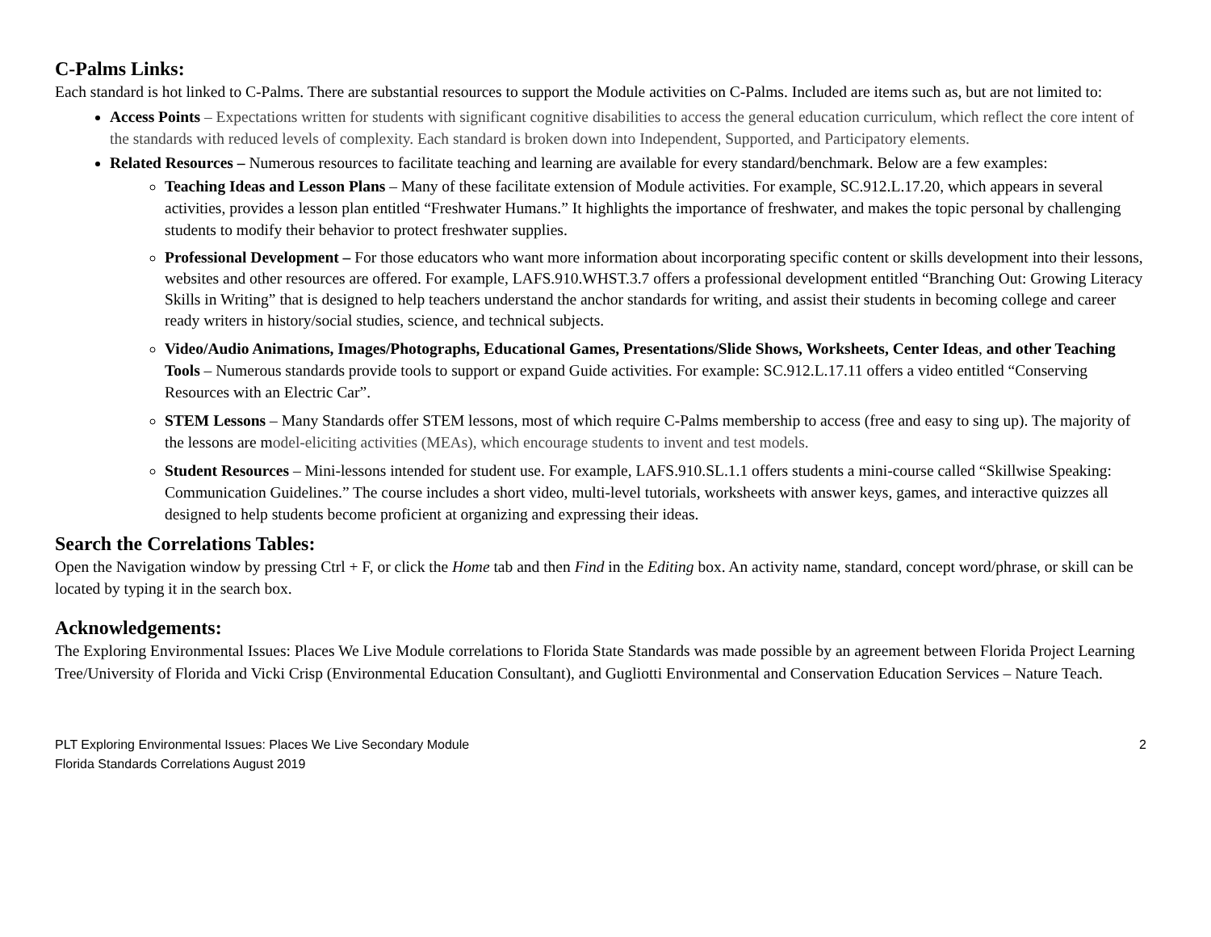C-Palms Links:
Each standard is hot linked to C-Palms. There are substantial resources to support the Module activities on C-Palms. Included are items such as, but are not limited to:
Access Points – Expectations written for students with significant cognitive disabilities to access the general education curriculum, which reflect the core intent of the standards with reduced levels of complexity. Each standard is broken down into Independent, Supported, and Participatory elements.
Related Resources – Numerous resources to facilitate teaching and learning are available for every standard/benchmark. Below are a few examples:
Teaching Ideas and Lesson Plans – Many of these facilitate extension of Module activities. For example, SC.912.L.17.20, which appears in several activities, provides a lesson plan entitled “Freshwater Humans.” It highlights the importance of freshwater, and makes the topic personal by challenging students to modify their behavior to protect freshwater supplies.
Professional Development – For those educators who want more information about incorporating specific content or skills development into their lessons, websites and other resources are offered. For example, LAFS.910.WHST.3.7 offers a professional development entitled “Branching Out: Growing Literacy Skills in Writing” that is designed to help teachers understand the anchor standards for writing, and assist their students in becoming college and career ready writers in history/social studies, science, and technical subjects.
Video/Audio Animations, Images/Photographs, Educational Games, Presentations/Slide Shows, Worksheets, Center Ideas, and other Teaching Tools – Numerous standards provide tools to support or expand Guide activities. For example: SC.912.L.17.11 offers a video entitled “Conserving Resources with an Electric Car”.
STEM Lessons – Many Standards offer STEM lessons, most of which require C-Palms membership to access (free and easy to sing up). The majority of the lessons are model-eliciting activities (MEAs), which encourage students to invent and test models.
Student Resources – Mini-lessons intended for student use. For example, LAFS.910.SL.1.1 offers students a mini-course called “Skillwise Speaking: Communication Guidelines.” The course includes a short video, multi-level tutorials, worksheets with answer keys, games, and interactive quizzes all designed to help students become proficient at organizing and expressing their ideas.
Search the Correlations Tables:
Open the Navigation window by pressing Ctrl + F, or click the Home tab and then Find in the Editing box. An activity name, standard, concept word/phrase, or skill can be located by typing it in the search box.
Acknowledgements:
The Exploring Environmental Issues: Places We Live Module correlations to Florida State Standards was made possible by an agreement between Florida Project Learning Tree/University of Florida and Vicki Crisp (Environmental Education Consultant), and Gugliotti Environmental and Conservation Education Services – Nature Teach.
PLT Exploring Environmental Issues: Places We Live Secondary Module
Florida Standards Correlations August 2019
2